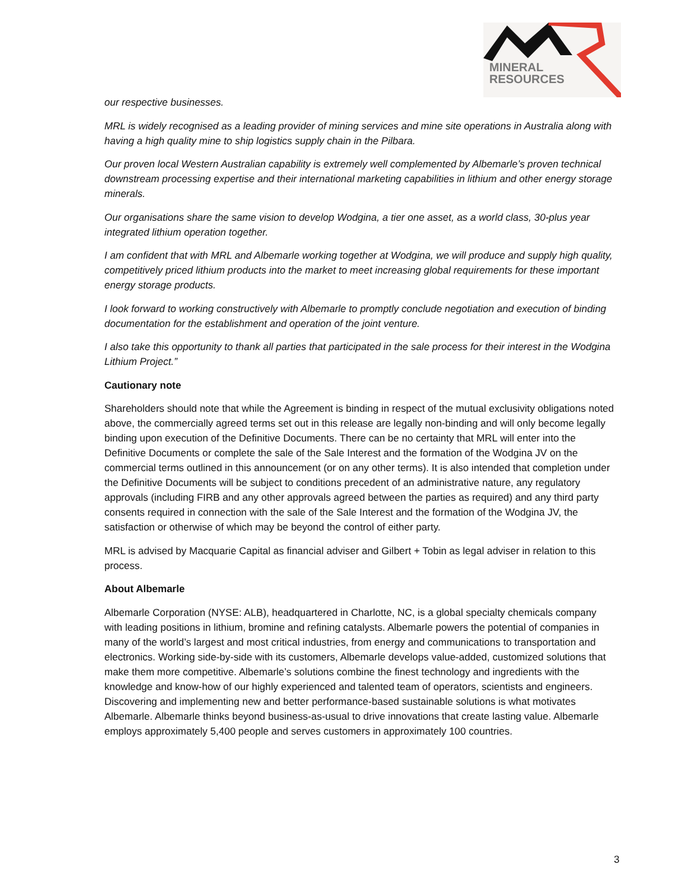MINERAL
RESOURCES
our respective businesses.
MRL is widely recognised as a leading provider of mining services and mine site operations in Australia along with having a high quality mine to ship logistics supply chain in the Pilbara.
Our proven local Western Australian capability is extremely well complemented by Albemarle’s proven technical downstream processing expertise and their international marketing capabilities in lithium and other energy storage minerals.
Our organisations share the same vision to develop Wodgina, a tier one asset, as a world class, 30-plus year integrated lithium operation together.
I am confident that with MRL and Albemarle working together at Wodgina, we will produce and supply high quality, competitively priced lithium products into the market to meet increasing global requirements for these important energy storage products.
I look forward to working constructively with Albemarle to promptly conclude negotiation and execution of binding documentation for the establishment and operation of the joint venture.
I also take this opportunity to thank all parties that participated in the sale process for their interest in the Wodgina Lithium Project.”
Cautionary note
Shareholders should note that while the Agreement is binding in respect of the mutual exclusivity obligations noted above, the commercially agreed terms set out in this release are legally non-binding and will only become legally binding upon execution of the Definitive Documents. There can be no certainty that MRL will enter into the Definitive Documents or complete the sale of the Sale Interest and the formation of the Wodgina JV on the commercial terms outlined in this announcement (or on any other terms). It is also intended that completion under the Definitive Documents will be subject to conditions precedent of an administrative nature, any regulatory approvals (including FIRB and any other approvals agreed between the parties as required) and any third party consents required in connection with the sale of the Sale Interest and the formation of the Wodgina JV, the satisfaction or otherwise of which may be beyond the control of either party.
MRL is advised by Macquarie Capital as financial adviser and Gilbert + Tobin as legal adviser in relation to this process.
About Albemarle
Albemarle Corporation (NYSE: ALB), headquartered in Charlotte, NC, is a global specialty chemicals company with leading positions in lithium, bromine and refining catalysts. Albemarle powers the potential of companies in many of the world’s largest and most critical industries, from energy and communications to transportation and electronics. Working side-by-side with its customers, Albemarle develops value-added, customized solutions that make them more competitive. Albemarle’s solutions combine the finest technology and ingredients with the knowledge and know-how of our highly experienced and talented team of operators, scientists and engineers. Discovering and implementing new and better performance-based sustainable solutions is what motivates Albemarle. Albemarle thinks beyond business-as-usual to drive innovations that create lasting value. Albemarle employs approximately 5,400 people and serves customers in approximately 100 countries.
3